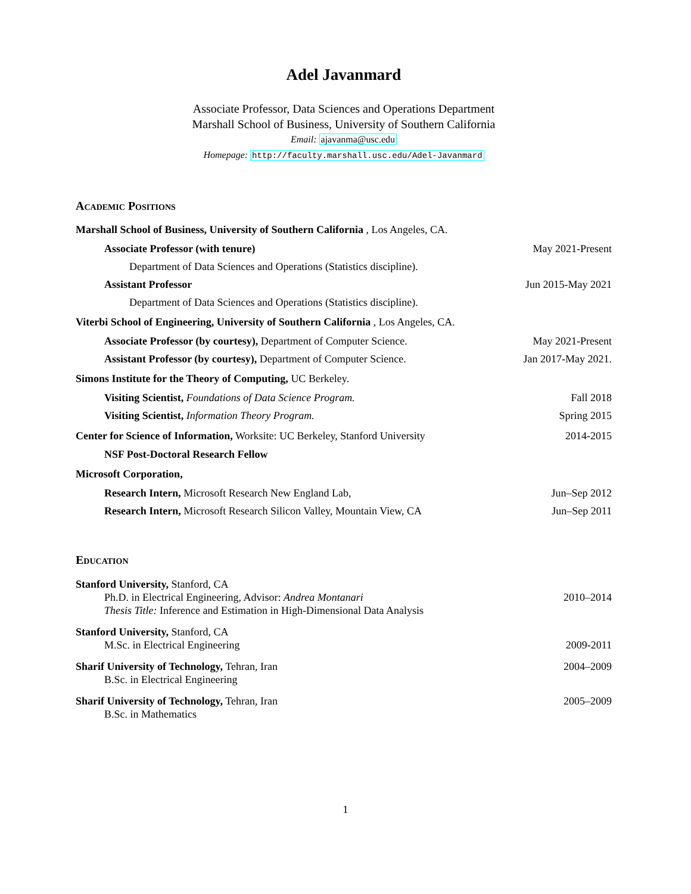Adel Javanmard
Associate Professor, Data Sciences and Operations Department
Marshall School of Business, University of Southern California
Email: ajavanma@usc.edu
Homepage: http://faculty.marshall.usc.edu/Adel-Javanmard
Academic Positions
Marshall School of Business, University of Southern California , Los Angeles, CA.
Associate Professor (with tenure) May 2021-Present
Department of Data Sciences and Operations (Statistics discipline).
Assistant Professor Jun 2015-May 2021
Department of Data Sciences and Operations (Statistics discipline).
Viterbi School of Engineering, University of Southern California , Los Angeles, CA.
Associate Professor (by courtesy), Department of Computer Science. May 2021-Present
Assistant Professor (by courtesy), Department of Computer Science. Jan 2017-May 2021.
Simons Institute for the Theory of Computing, UC Berkeley.
Visiting Scientist, Foundations of Data Science Program. Fall 2018
Visiting Scientist, Information Theory Program. Spring 2015
Center for Science of Information, Worksite: UC Berkeley, Stanford University 2014-2015
NSF Post-Doctoral Research Fellow
Microsoft Corporation,
Research Intern, Microsoft Research New England Lab, Jun–Sep 2012
Research Intern, Microsoft Research Silicon Valley, Mountain View, CA Jun–Sep 2011
Education
Stanford University, Stanford, CA
Ph.D. in Electrical Engineering, Advisor: Andrea Montanari 2010–2014
Thesis Title: Inference and Estimation in High-Dimensional Data Analysis
Stanford University, Stanford, CA
M.Sc. in Electrical Engineering 2009-2011
Sharif University of Technology, Tehran, Iran 2004–2009
B.Sc. in Electrical Engineering
Sharif University of Technology, Tehran, Iran 2005–2009
B.Sc. in Mathematics
1